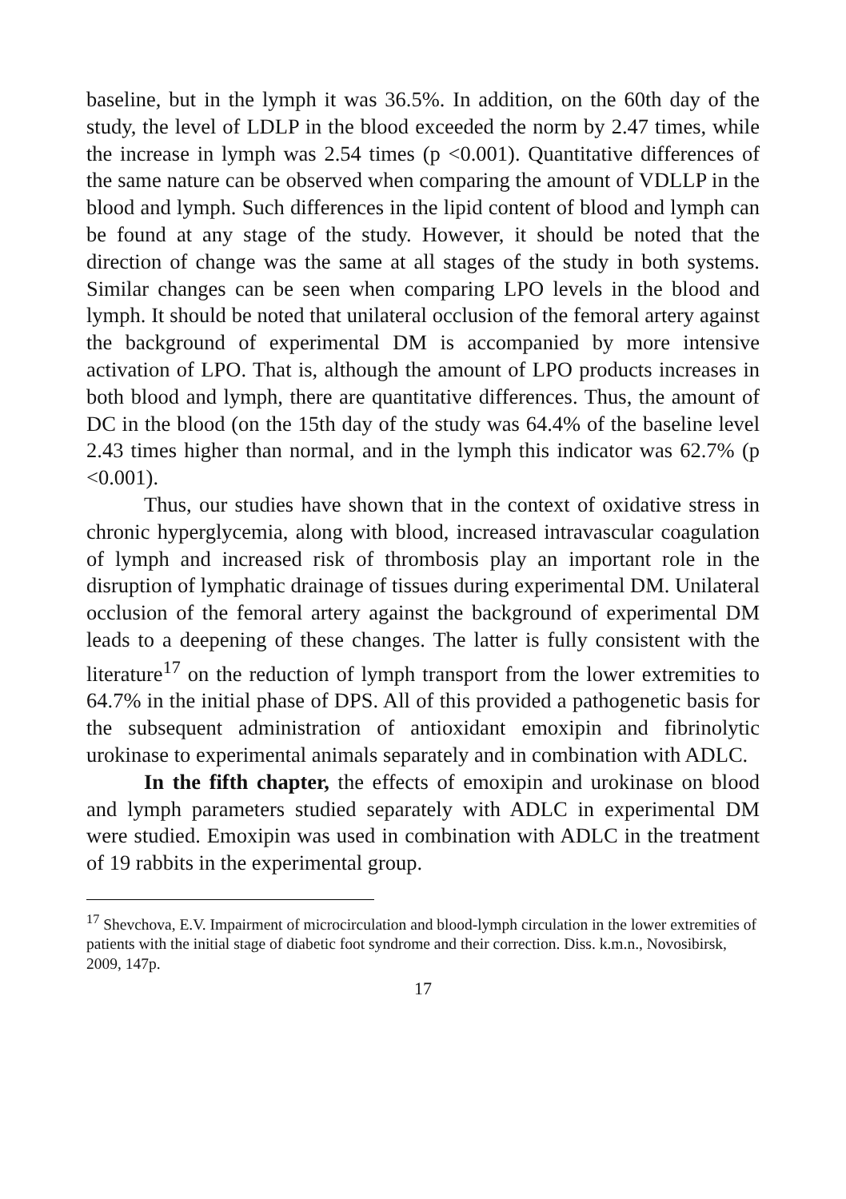baseline, but in the lymph it was 36.5%. In addition, on the 60th day of the study, the level of LDLP in the blood exceeded the norm by 2.47 times, while the increase in lymph was 2.54 times (p <0.001). Quantitative differences of the same nature can be observed when comparing the amount of VDLLP in the blood and lymph. Such differences in the lipid content of blood and lymph can be found at any stage of the study. However, it should be noted that the direction of change was the same at all stages of the study in both systems. Similar changes can be seen when comparing LPO levels in the blood and lymph. It should be noted that unilateral occlusion of the femoral artery against the background of experimental DM is accompanied by more intensive activation of LPO. That is, although the amount of LPO products increases in both blood and lymph, there are quantitative differences. Thus, the amount of DC in the blood (on the 15th day of the study was 64.4% of the baseline level 2.43 times higher than normal, and in the lymph this indicator was 62.7% (p <0.001).
Thus, our studies have shown that in the context of oxidative stress in chronic hyperglycemia, along with blood, increased intravascular coagulation of lymph and increased risk of thrombosis play an important role in the disruption of lymphatic drainage of tissues during experimental DM. Unilateral occlusion of the femoral artery against the background of experimental DM leads to a deepening of these changes. The latter is fully consistent with the literature<sup>17</sup> on the reduction of lymph transport from the lower extremities to 64.7% in the initial phase of DPS. All of this provided a pathogenetic basis for the subsequent administration of antioxidant emoxipin and fibrinolytic urokinase to experimental animals separately and in combination with ADLC.
In the fifth chapter, the effects of emoxipin and urokinase on blood and lymph parameters studied separately with ADLC in experimental DM were studied. Emoxipin was used in combination with ADLC in the treatment of 19 rabbits in the experimental group.
<sup>17</sup> Shevchova, E.V. Impairment of microcirculation and blood-lymph circulation in the lower extremities of patients with the initial stage of diabetic foot syndrome and their correction. Diss. k.m.n., Novosibirsk, 2009, 147p.
17